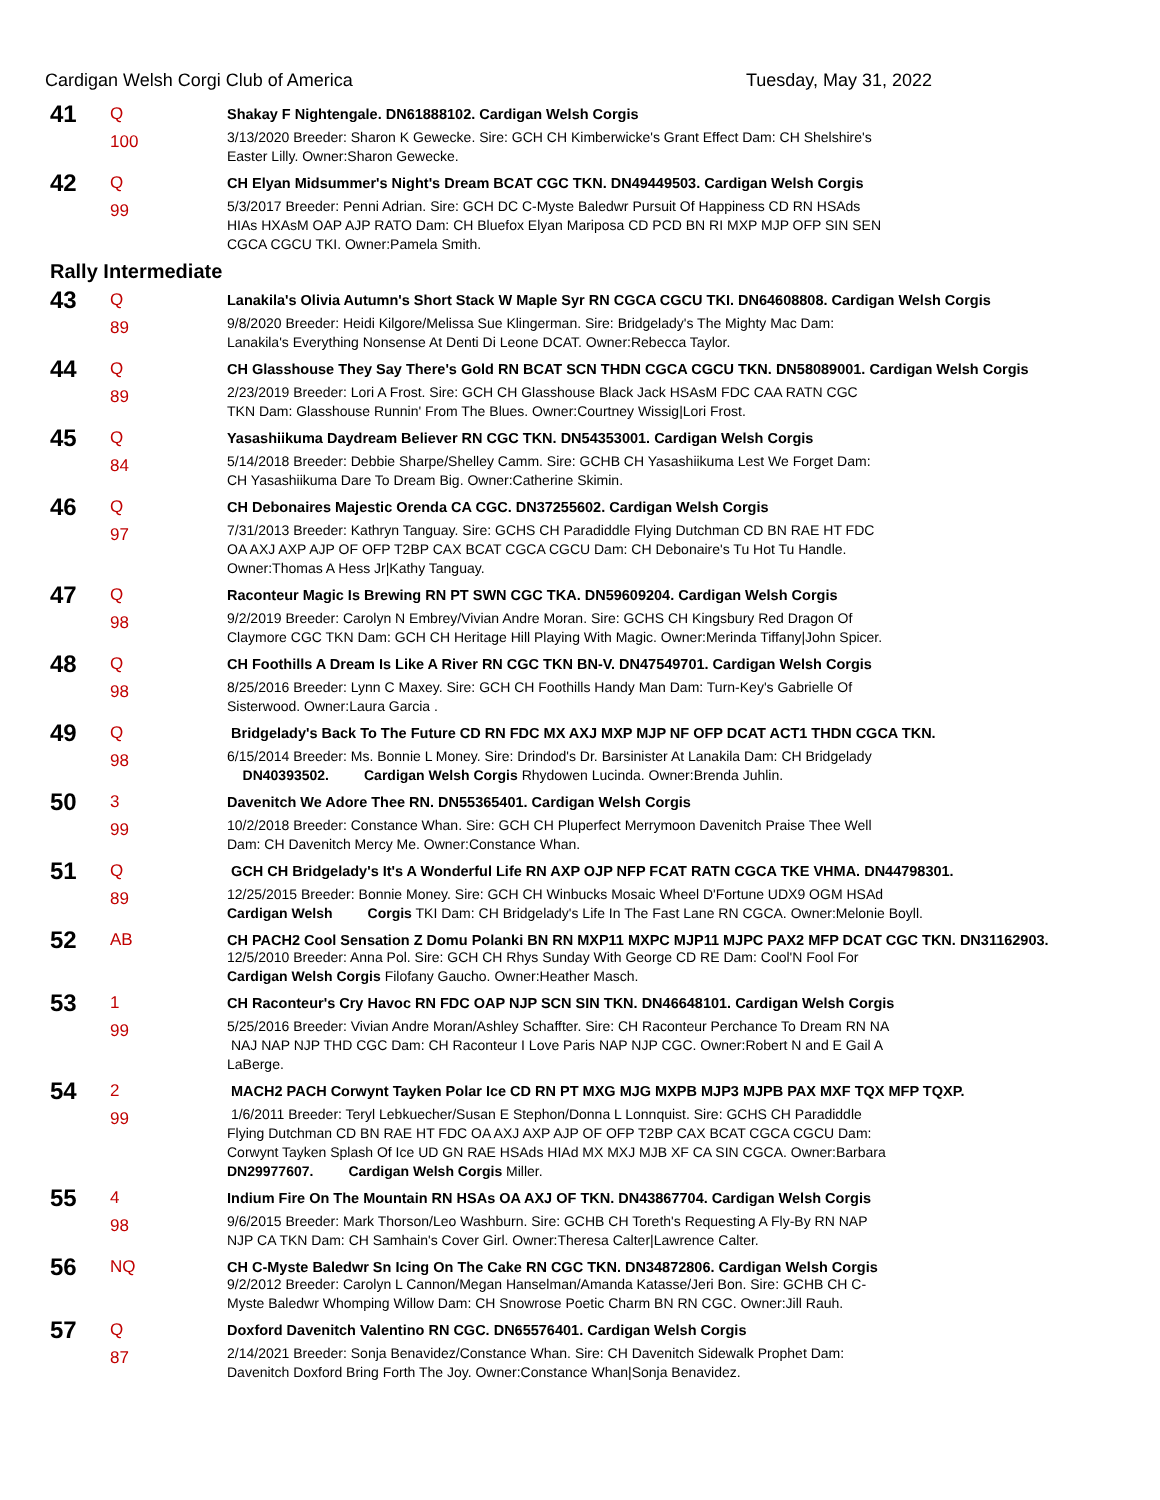Cardigan Welsh Corgi Club of America Tuesday, May 31, 2022
| 41 | Q | Shakay F Nightengale. DN61888102. Cardigan Welsh Corgis |
| | 100 | 3/13/2020 Breeder: Sharon K Gewecke. Sire: GCH CH Kimberwicke's Grant Effect Dam: CH Shelshire's Easter Lilly. Owner:Sharon Gewecke. |
| 42 | Q | CH Elyan Midsummer's Night's Dream BCAT CGC TKN. DN49449503. Cardigan Welsh Corgis |
| | 99 | 5/3/2017 Breeder: Penni Adrian. Sire: GCH DC C-Myste Baledwr Pursuit Of Happiness CD RN HSAds HIAs HXAsM OAP AJP RATO Dam: CH Bluefox Elyan Mariposa CD PCD BN RI MXP MJP OFP SIN SEN CGCA CGCU TKI. Owner:Pamela Smith. |
| Rally Intermediate | | |
| 43 | Q | Lanakila's Olivia Autumn's Short Stack W Maple Syr RN CGCA CGCU TKI. DN64608808. Cardigan Welsh Corgis |
| | 89 | 9/8/2020 Breeder: Heidi Kilgore/Melissa Sue Klingerman. Sire: Bridgelady's The Mighty Mac Dam: Lanakila's Everything Nonsense At Denti Di Leone DCAT. Owner:Rebecca Taylor. |
| 44 | Q | CH Glasshouse They Say There's Gold RN BCAT SCN THDN CGCA CGCU TKN. DN58089001. Cardigan Welsh Corgis |
| | 89 | 2/23/2019 Breeder: Lori A Frost. Sire: GCH CH Glasshouse Black Jack HSAsM FDC CAA RATN CGC TKN Dam: Glasshouse Runnin' From The Blues. Owner:Courtney Wissig/Lori Frost. |
| 45 | Q | Yasashiikuma Daydream Believer RN CGC TKN. DN54353001. Cardigan Welsh Corgis |
| | 84 | 5/14/2018 Breeder: Debbie Sharpe/Shelley Camm. Sire: GCHB CH Yasashiikuma Lest We Forget Dam: CH Yasashiikuma Dare To Dream Big. Owner:Catherine Skimin. |
| 46 | Q | CH Debonaires Majestic Orenda CA CGC. DN37255602. Cardigan Welsh Corgis |
| | 97 | 7/31/2013 Breeder: Kathryn Tanguay. Sire: GCHS CH Paradiddle Flying Dutchman CD BN RAE HT FDC OA AXJ AXP AJP OF OFP T2BP CAX BCAT CGCA CGCU Dam: CH Debonaire's Tu Hot Tu Handle. Owner:Thomas A Hess Jr/Kathy Tanguay. |
| 47 | Q | Raconteur Magic Is Brewing RN PT SWN CGC TKA. DN59609204. Cardigan Welsh Corgis |
| | 98 | 9/2/2019 Breeder: Carolyn N Embrey/Vivian Andre Moran. Sire: GCHS CH Kingsbury Red Dragon Of Claymore CGC TKN Dam: GCH CH Heritage Hill Playing With Magic. Owner:Merinda Tiffany/John Spicer. |
| 48 | Q | CH Foothills A Dream Is Like A River RN CGC TKN BN-V. DN47549701. Cardigan Welsh Corgis |
| | 98 | 8/25/2016 Breeder: Lynn C Maxey. Sire: GCH CH Foothills Handy Man Dam: Turn-Key's Gabrielle Of Sisterwood. Owner:Laura Garcia . |
| 49 | Q | Bridgelady's Back To The Future CD RN FDC MX AXJ MXP MJP NF OFP DCAT ACT1 THDN CGCA TKN. |
| | 98 | 6/15/2014 Breeder: Ms. Bonnie L Money. Sire: Drindod's Dr. Barsinister At Lanakila Dam: CH Bridgelady DN40393502. Cardigan Welsh Corgis Rhydowen Lucinda. Owner:Brenda Juhlin. |
| 50 | 3 | Davenitch We Adore Thee RN. DN55365401. Cardigan Welsh Corgis |
| | 99 | 10/2/2018 Breeder: Constance Whan. Sire: GCH CH Pluperfect Merrymoon Davenitch Praise Thee Well Dam: CH Davenitch Mercy Me. Owner:Constance Whan. |
| 51 | Q | GCH CH Bridgelady's It's A Wonderful Life RN AXP OJP NFP FCAT RATN CGCA TKE VHMA. DN44798301. |
| | 89 | 12/25/2015 Breeder: Bonnie Money. Sire: GCH CH Winbucks Mosaic Wheel D'Fortune UDX9 OGM HSAd Cardigan Welsh Corgis TKI Dam: CH Bridgelady's Life In The Fast Lane RN CGCA. Owner:Melonie Boyll. |
| 52 | AB | CH PACH2 Cool Sensation Z Domu Polanki BN RN MXP11 MXPC MJP11 MJPC PAX2 MFP DCAT CGC TKN. DN31162903. 12/5/2010 Breeder: Anna Pol. Sire: GCH CH Rhys Sunday With George CD RE Dam: Cool'N Fool For Cardigan Welsh Corgis Filofany Gaucho. Owner:Heather Masch. |
| 53 | 1 | CH Raconteur's Cry Havoc RN FDC OAP NJP SCN SIN TKN. DN46648101. Cardigan Welsh Corgis |
| | 99 | 5/25/2016 Breeder: Vivian Andre Moran/Ashley Schaffter. Sire: CH Raconteur Perchance To Dream RN NA NAJ NAP NJP THD CGC Dam: CH Raconteur I Love Paris NAP NJP CGC. Owner:Robert N and E Gail A LaBerge. |
| 54 | 2 | MACH2 PACH Corwynt Tayken Polar Ice CD RN PT MXG MJG MXPB MJP3 MJPB PAX MXF TQX MFP TQXP. |
| | 99 | 1/6/2011 Breeder: Teryl Lebkuecher/Susan E Stephon/Donna L Lonnquist. Sire: GCHS CH Paradiddle Flying Dutchman CD BN RAE HT FDC OA AXJ AXP AJP OF OFP T2BP CAX BCAT CGCA CGCU Dam: Corwynt Tayken Splash Of Ice UD GN RAE HSAds HIAd MX MXJ MJB XF CA SIN CGCA. Owner:Barbara DN29977607. Cardigan Welsh Corgis Miller. |
| 55 | 4 | Indium Fire On The Mountain RN HSAs OA AXJ OF TKN. DN43867704. Cardigan Welsh Corgis |
| | 98 | 9/6/2015 Breeder: Mark Thorson/Leo Washburn. Sire: GCHB CH Toreth's Requesting A Fly-By RN NAP NJP CA TKN Dam: CH Samhain's Cover Girl. Owner:Theresa Calter/Lawrence Calter. |
| 56 | NQ | CH C-Myste Baledwr Sn Icing On The Cake RN CGC TKN. DN34872806. Cardigan Welsh Corgis 9/2/2012 Breeder: Carolyn L Cannon/Megan Hanselman/Amanda Katasse/Jeri Bon. Sire: GCHB CH C- Myste Baledwr Whomping Willow Dam: CH Snowrose Poetic Charm BN RN CGC. Owner:Jill Rauh. |
| 57 | Q | Doxford Davenitch Valentino RN CGC. DN65576401. Cardigan Welsh Corgis |
| | 87 | 2/14/2021 Breeder: Sonja Benavidez/Constance Whan. Sire: CH Davenitch Sidewalk Prophet Dam: Davenitch Doxford Bring Forth The Joy. Owner:Constance Whan/Sonja Benavidez. |